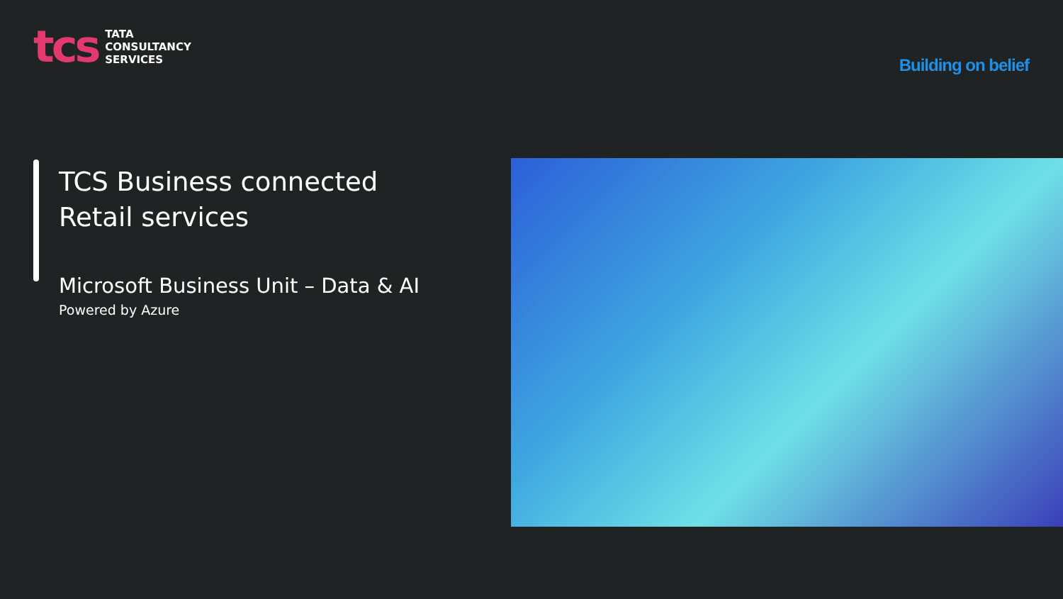tcs
TATA
CONSULTANCY
SERVICES
Building on belief
TCS Business connected Retail services
Microsoft Business Unit – Data & AI
Powered by Azure